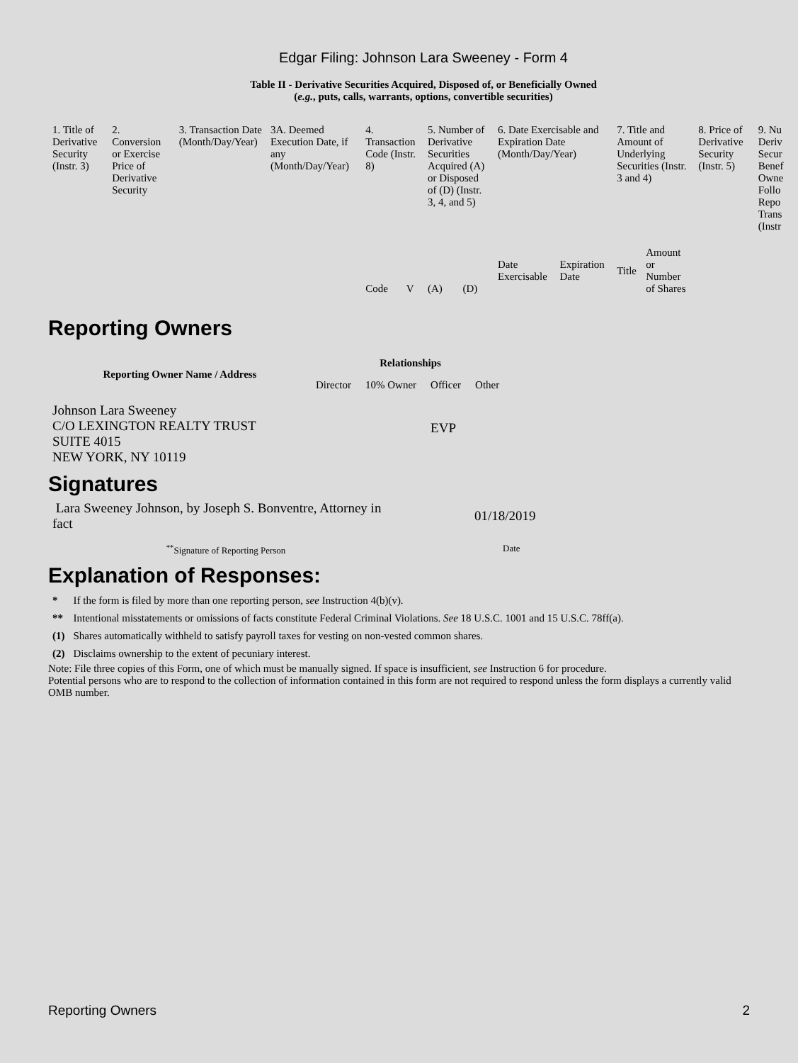Edgar Filing: Johnson Lara Sweeney - Form 4
Table II - Derivative Securities Acquired, Disposed of, or Beneficially Owned
(e.g., puts, calls, warrants, options, convertible securities)
| 1. Title of Derivative Security (Instr. 3) | 2. Conversion or Exercise Price of Derivative Security | 3. Transaction Date (Month/Day/Year) | 3A. Deemed Execution Date, if any (Month/Day/Year) | 4. Transaction Code (Instr. 8) | | 5. Number of Derivative Securities Acquired (A) or Disposed of (D) (Instr. 3, 4, and 5) | | 6. Date Exercisable and Expiration Date (Month/Day/Year) | | 7. Title and Amount of Underlying Securities (Instr. 3 and 4) | | 8. Price of Derivative Security (Instr. 5) | 9. Nu Deriv Secur Benef Owne Follo Repo Trans (Instr |
| | | | | Code | V | (A) | (D) | Date Exercisable | Expiration Date | Title | Amount or Number of Shares | | |
Reporting Owners
| Reporting Owner Name / Address | Relationships | | | |
| --- | --- | --- | --- | --- |
| | Director | 10% Owner | Officer | Other |
| Johnson Lara Sweeney C/O LEXINGTON REALTY TRUST SUITE 4015 NEW YORK, NY 10119 | | | EVP | |
Signatures
| Lara Sweeney Johnson, by Joseph S. Bonventre, Attorney in fact | 01/18/2019 |
| <sup>**</sup> Signature of Reporting Person | Date |
Explanation of Responses:
| * | If the form is filed by more than one reporting person, see Instruction 4(b)(v). |
| ** | Intentional misstatements or omissions of facts constitute Federal Criminal Violations. See 18 U.S.C. 1001 and 15 U.S.C. 78ff(a). |
| (1) | Shares automatically withheld to satisfy payroll taxes for vesting on non-vested common shares. |
| (2) | Disclaims ownership to the extent of pecuniary interest. |
Note: File three copies of this Form, one of which must be manually signed. If space is insufficient, see Instruction 6 for procedure.
Potential persons who are to respond to the collection of information contained in this form are not required to respond unless the form displays a currently valid OMB number.
Reporting Owners 2